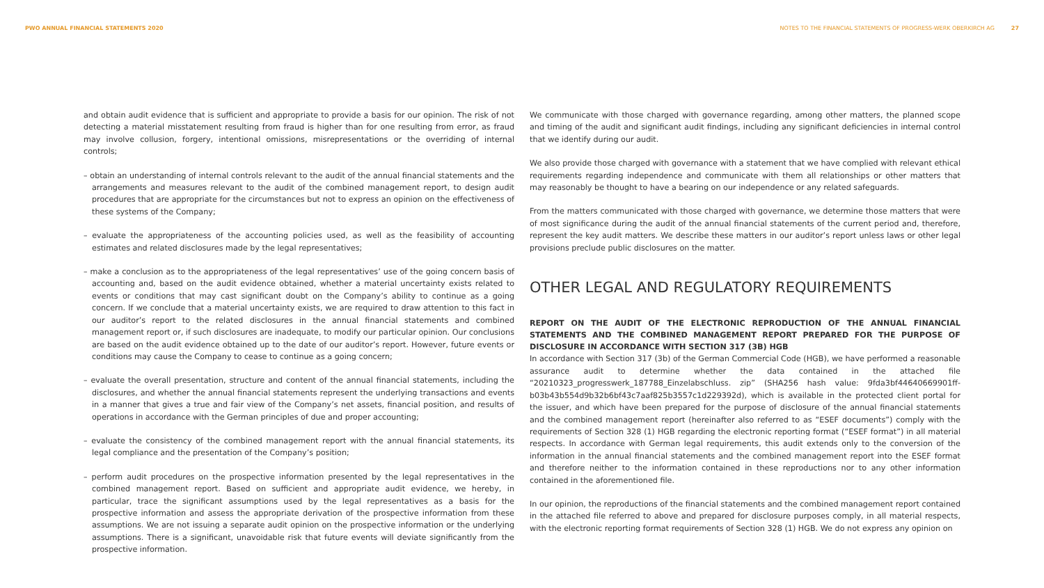PWO ANNUAL FINANCIAL STATEMENTS 2020
NOTES TO THE FINANCIAL STATEMENTS OF PROGRESS-WERK OBERKIRCH AG 27
and obtain audit evidence that is sufficient and appropriate to provide a basis for our opinion. The risk of not detecting a material misstatement resulting from fraud is higher than for one resulting from error, as fraud may involve collusion, forgery, intentional omissions, misrepresentations or the overriding of internal controls;
– obtain an understanding of internal controls relevant to the audit of the annual financial statements and the arrangements and measures relevant to the audit of the combined management report, to design audit procedures that are appropriate for the circumstances but not to express an opinion on the effectiveness of these systems of the Company;
– evaluate the appropriateness of the accounting policies used, as well as the feasibility of accounting estimates and related disclosures made by the legal representatives;
– make a conclusion as to the appropriateness of the legal representatives’ use of the going concern basis of accounting and, based on the audit evidence obtained, whether a material uncertainty exists related to events or conditions that may cast significant doubt on the Company’s ability to continue as a going concern. If we conclude that a material uncertainty exists, we are required to draw attention to this fact in our auditor’s report to the related disclosures in the annual financial statements and combined management report or, if such disclosures are inadequate, to modify our particular opinion. Our conclusions are based on the audit evidence obtained up to the date of our auditor’s report. However, future events or conditions may cause the Company to cease to continue as a going concern;
– evaluate the overall presentation, structure and content of the annual financial statements, including the disclosures, and whether the annual financial statements represent the underlying transactions and events in a manner that gives a true and fair view of the Company’s net assets, financial position, and results of operations in accordance with the German principles of due and proper accounting;
– evaluate the consistency of the combined management report with the annual financial statements, its legal compliance and the presentation of the Company’s position;
– perform audit procedures on the prospective information presented by the legal representatives in the combined management report. Based on sufficient and appropriate audit evidence, we hereby, in particular, trace the significant assumptions used by the legal representatives as a basis for the prospective information and assess the appropriate derivation of the prospective information from these assumptions. We are not issuing a separate audit opinion on the prospective information or the underlying assumptions. There is a significant, unavoidable risk that future events will deviate significantly from the prospective information.
We communicate with those charged with governance regarding, among other matters, the planned scope and timing of the audit and significant audit findings, including any significant deficiencies in internal control that we identify during our audit.
We also provide those charged with governance with a statement that we have complied with relevant ethical requirements regarding independence and communicate with them all relationships or other matters that may reasonably be thought to have a bearing on our independence or any related safeguards.
From the matters communicated with those charged with governance, we determine those matters that were of most significance during the audit of the annual financial statements of the current period and, therefore, represent the key audit matters. We describe these matters in our auditor’s report unless laws or other legal provisions preclude public disclosures on the matter.
OTHER LEGAL AND REGULATORY REQUIREMENTS
REPORT ON THE AUDIT OF THE ELECTRONIC REPRODUCTION OF THE ANNUAL FINANCIAL STATEMENTS AND THE COMBINED MANAGEMENT REPORT PREPARED FOR THE PURPOSE OF DISCLOSURE IN ACCORDANCE WITH SECTION 317 (3B) HGB
In accordance with Section 317 (3b) of the German Commercial Code (HGB), we have performed a reasonable assurance audit to determine whether the data contained in the attached file “20210323_progresswerk_187788_Einzelabschluss. zip” (SHA256 hash value: 9fda3bf44640669901ff- b03b43b554d9b32b6bf43c7aaf825b3557c1d229392d), which is available in the protected client portal for the issuer, and which have been prepared for the purpose of disclosure of the annual financial statements and the combined management report (hereinafter also referred to as “ESEF documents”) comply with the requirements of Section 328 (1) HGB regarding the electronic reporting format (“ESEF format”) in all material respects. In accordance with German legal requirements, this audit extends only to the conversion of the information in the annual financial statements and the combined management report into the ESEF format and therefore neither to the information contained in these reproductions nor to any other information contained in the aforementioned file.
In our opinion, the reproductions of the financial statements and the combined management report contained in the attached file referred to above and prepared for disclosure purposes comply, in all material respects, with the electronic reporting format requirements of Section 328 (1) HGB. We do not express any opinion on